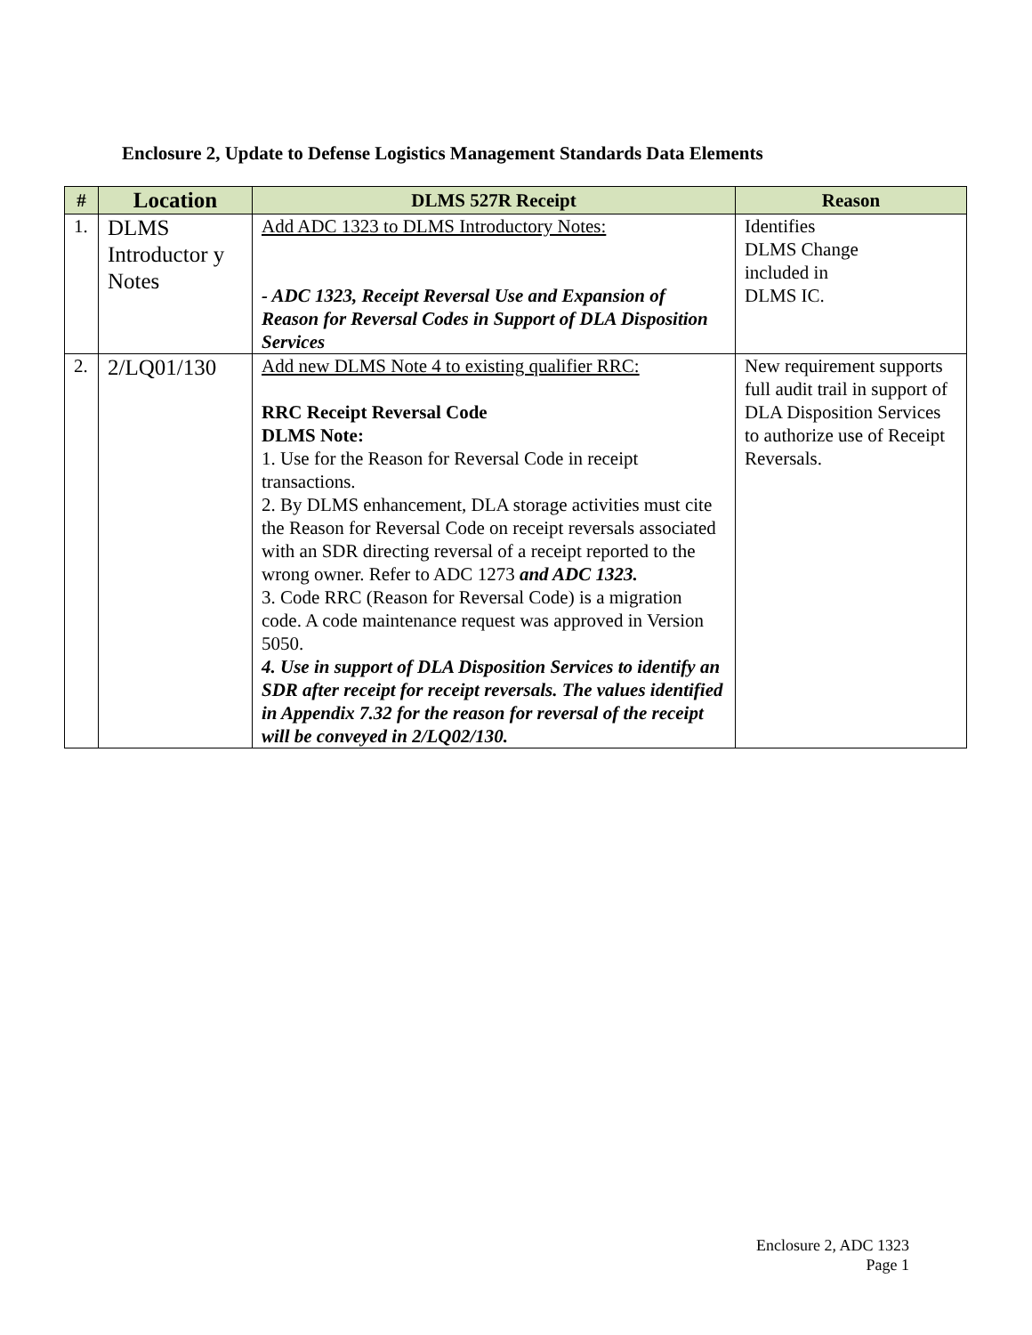Enclosure 2, Update to Defense Logistics Management Standards Data Elements
| # | Location | DLMS 527R Receipt | Reason |
| --- | --- | --- | --- |
| 1. | DLMS Introductor y Notes | Add ADC 1323 to DLMS Introductory Notes: - ADC 1323, Receipt Reversal Use and Expansion of Reason for Reversal Codes in Support of DLA Disposition Services | Identifies DLMS Change included in DLMS IC. |
| 2. | 2/LQ01/130 | Add new DLMS Note 4 to existing qualifier RRC: RRC Receipt Reversal Code DLMS Note: 1. Use for the Reason for Reversal Code in receipt transactions. 2. By DLMS enhancement, DLA storage activities must cite the Reason for Reversal Code on receipt reversals associated with an SDR directing reversal of a receipt reported to the wrong owner. Refer to ADC 1273 and ADC 1323. 3. Code RRC (Reason for Reversal Code) is a migration code. A code maintenance request was approved in Version 5050. 4. Use in support of DLA Disposition Services to identify an SDR after receipt for receipt reversals. The values identified in Appendix 7.32 for the reason for reversal of the receipt will be conveyed in 2/LQ02/130. | New requirement supports full audit trail in support of DLA Disposition Services to authorize use of Receipt Reversals. |
Enclosure 2, ADC 1323
Page 1